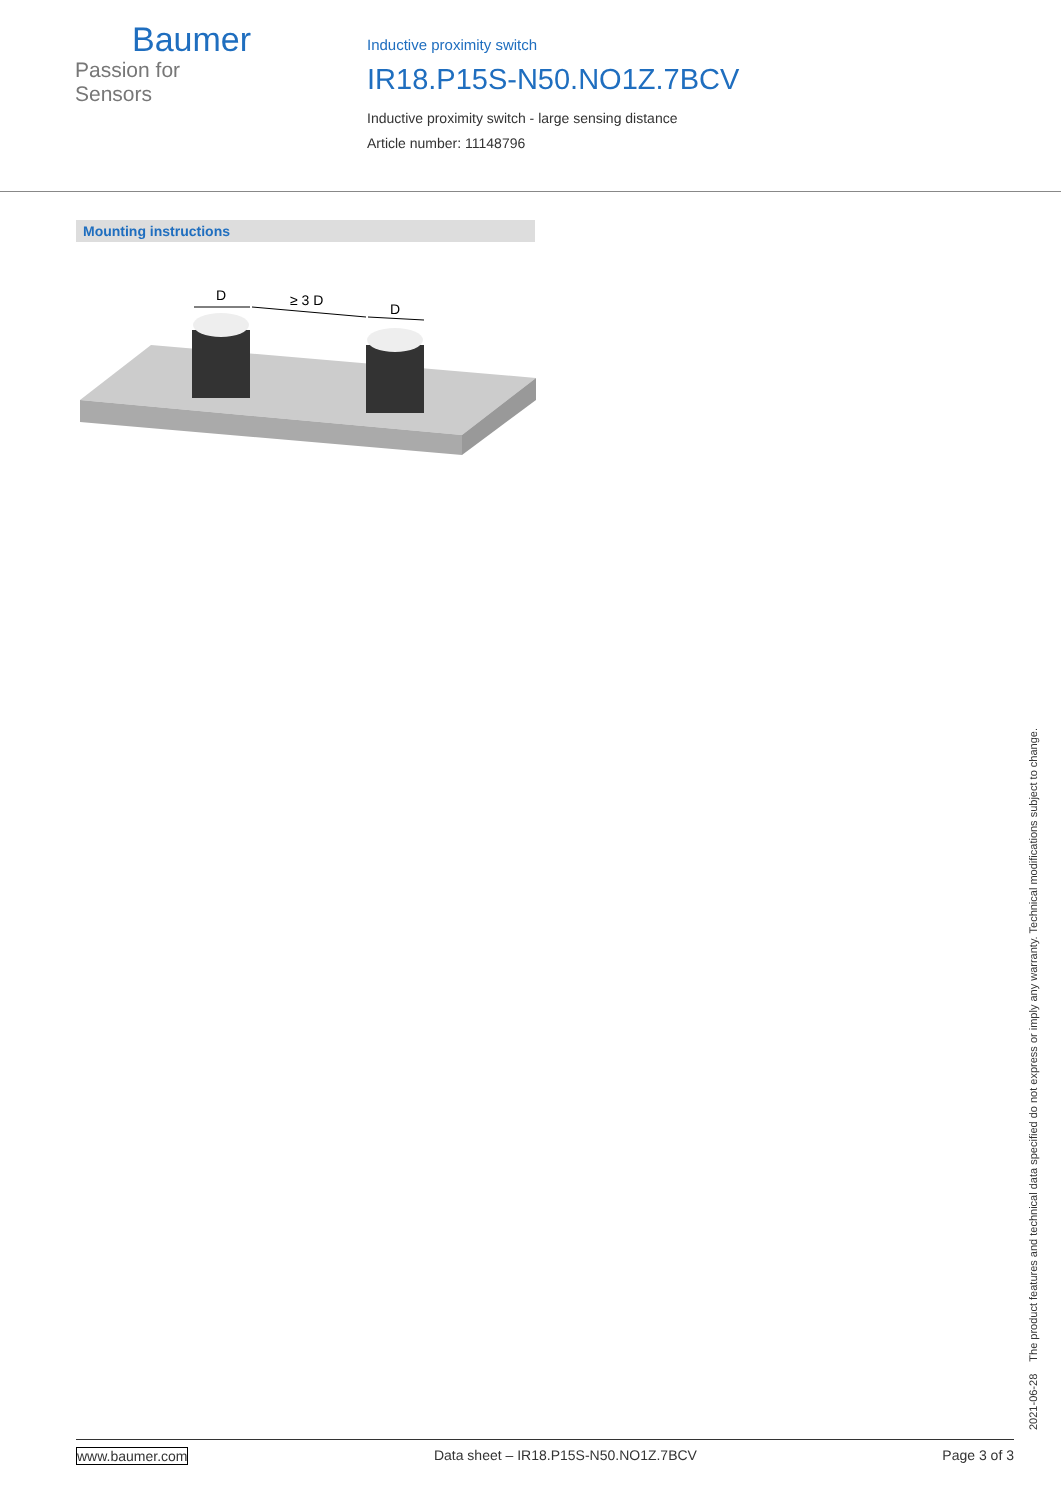Baumer
Passion for Sensors
Inductive proximity switch
IR18.P15S-N50.NO1Z.7BCV
Inductive proximity switch - large sensing distance
Article number: 11148796
Mounting instructions
D
≥ 3 D
D
2021-06-28 The product features and technical data specified do not express or imply any warranty. Technical modifications subject to change.
www.baumer.com Data sheet – IR18.P15S-N50.NO1Z.7BCV Page 3 of 3